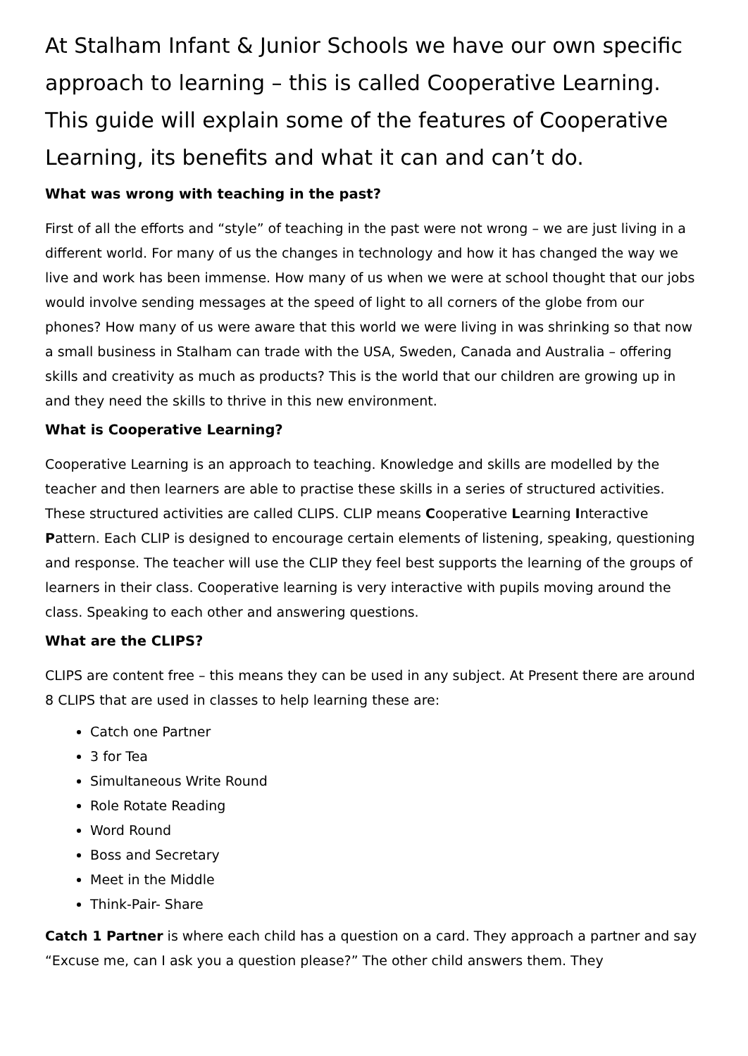At Stalham Infant & Junior Schools we have our own specific approach to learning – this is called Cooperative Learning. This guide will explain some of the features of Cooperative Learning, its benefits and what it can and can’t do.
What was wrong with teaching in the past?
First of all the efforts and “style” of teaching in the past were not wrong – we are just living in a different world. For many of us the changes in technology and how it has changed the way we live and work has been immense. How many of us when we were at school thought that our jobs would involve sending messages at the speed of light to all corners of the globe from our phones? How many of us were aware that this world we were living in was shrinking so that now a small business in Stalham can trade with the USA, Sweden, Canada and Australia – offering skills and creativity as much as products? This is the world that our children are growing up in and they need the skills to thrive in this new environment.
What is Cooperative Learning?
Cooperative Learning is an approach to teaching. Knowledge and skills are modelled by the teacher and then learners are able to practise these skills in a series of structured activities. These structured activities are called CLIPS. CLIP means Cooperative Learning Interactive Pattern. Each CLIP is designed to encourage certain elements of listening, speaking, questioning and response. The teacher will use the CLIP they feel best supports the learning of the groups of learners in their class. Cooperative learning is very interactive with pupils moving around the class. Speaking to each other and answering questions.
What are the CLIPS?
CLIPS are content free – this means they can be used in any subject. At Present there are around 8 CLIPS that are used in classes to help learning these are:
Catch one Partner
3 for Tea
Simultaneous Write Round
Role Rotate Reading
Word Round
Boss and Secretary
Meet in the Middle
Think-Pair- Share
Catch 1 Partner is where each child has a question on a card. They approach a partner and say “Excuse me, can I ask you a question please?” The other child answers them. They